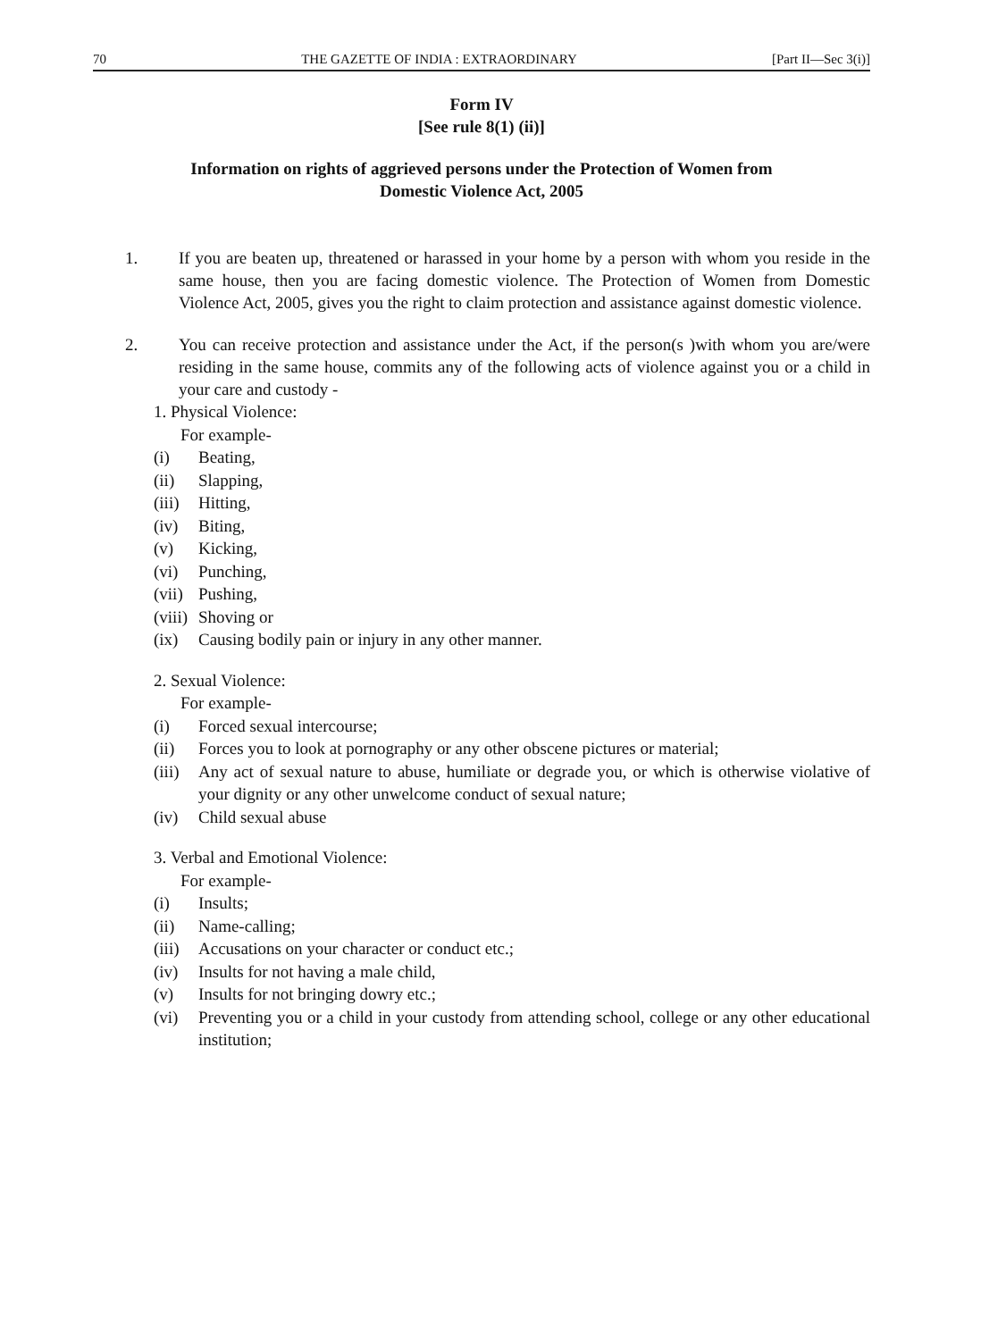70 THE GAZETTE OF INDIA : EXTRAORDINARY [Part II—Sec 3(i)]
Form IV
[See rule 8(1) (ii)]
Information on rights of aggrieved persons under the Protection of Women from
Domestic Violence Act, 2005
1. If you are beaten up, threatened or harassed in your home by a person with whom you reside in the same house, then you are facing domestic violence. The Protection of Women from Domestic Violence Act, 2005, gives you the right to claim protection and assistance against domestic violence.
2. You can receive protection and assistance under the Act, if the person(s )with whom you are/were residing in the same house, commits any of the following acts of violence against you or a child in your care and custody -
1. Physical Violence:
For example-
(i) Beating,
(ii) Slapping,
(iii) Hitting,
(iv) Biting,
(v) Kicking,
(vi) Punching,
(vii) Pushing,
(viii) Shoving or
(ix) Causing bodily pain or injury in any other manner.
2. Sexual Violence:
For example-
(i) Forced sexual intercourse;
(ii) Forces you to look at pornography or any other obscene pictures or material;
(iii) Any act of sexual nature to abuse, humiliate or degrade you, or which is otherwise violative of your dignity or any other unwelcome conduct of sexual nature;
(iv) Child sexual abuse
3. Verbal and Emotional Violence:
For example-
(i) Insults;
(ii) Name-calling;
(iii) Accusations on your character or conduct etc.;
(iv) Insults for not having a male child,
(v) Insults for not bringing dowry etc.;
(vi) Preventing you or a child in your custody from attending school, college or any other educational institution;